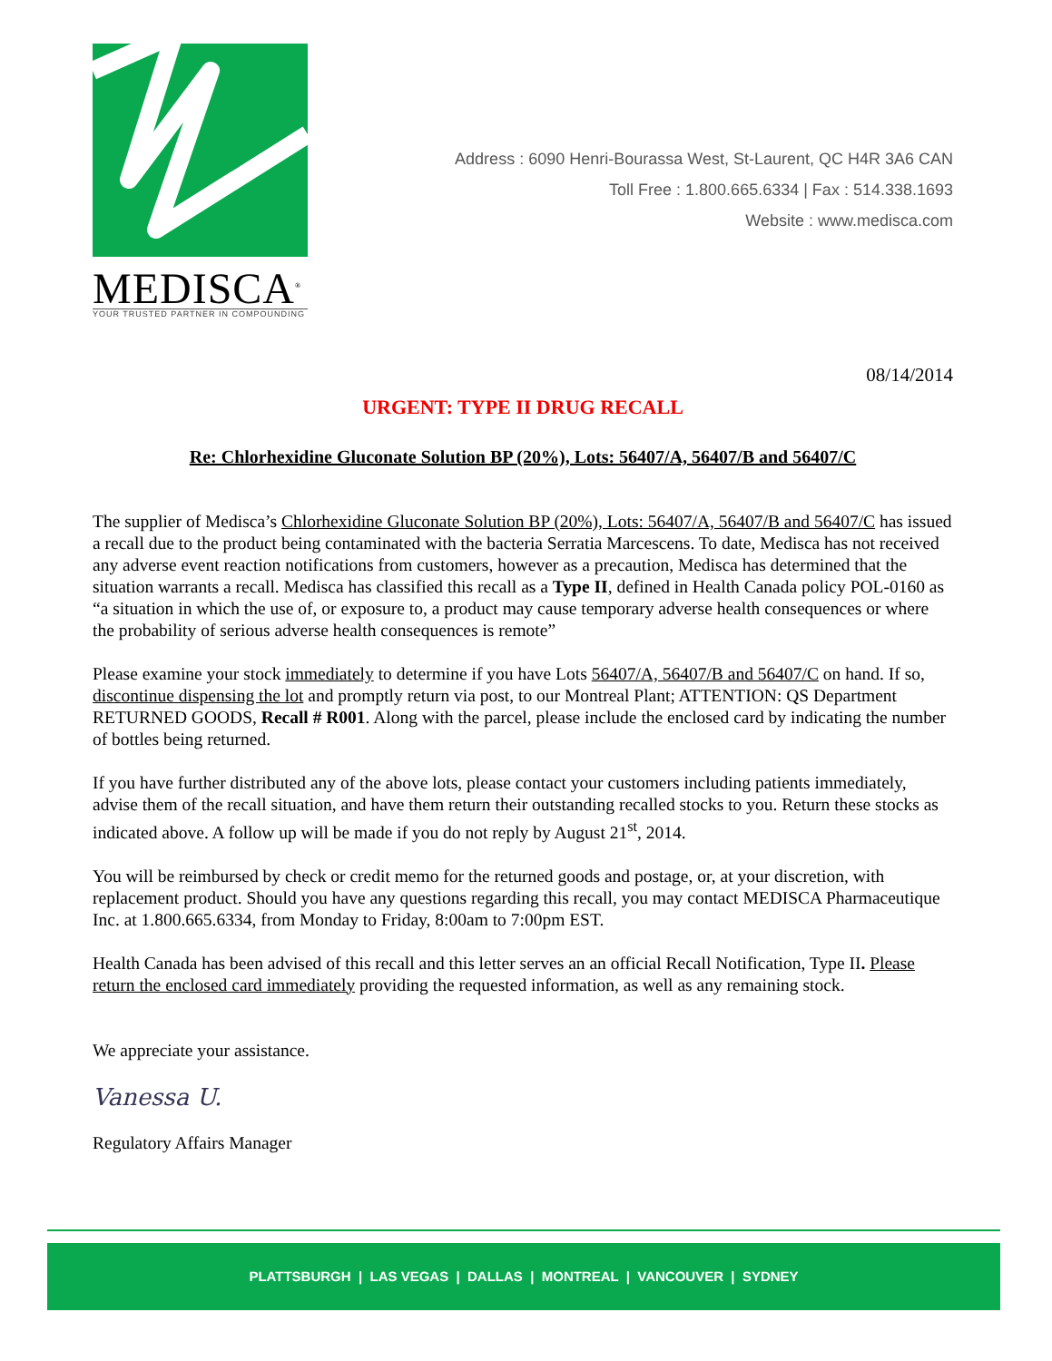MEDISCA<sup>®</sup>
YOUR TRUSTED PARTNER IN COMPOUNDING
Address : 6090 Henri-Bourassa West, St-Laurent, QC H4R 3A6 CAN
Toll Free : 1.800.665.6334 | Fax : 514.338.1693
Website : www.medisca.com
08/14/2014
URGENT: TYPE II DRUG RECALL
Re: Chlorhexidine Gluconate Solution BP (20%), Lots: 56407/A, 56407/B and 56407/C
The supplier of Medisca’s Chlorhexidine Gluconate Solution BP (20%), Lots: 56407/A, 56407/B and 56407/C has issued a recall due to the product being contaminated with the bacteria Serratia Marcescens. To date, Medisca has not received any adverse event reaction notifications from customers, however as a precaution, Medisca has determined that the situation warrants a recall. Medisca has classified this recall as a Type II, defined in Health Canada policy POL-0160 as “a situation in which the use of, or exposure to, a product may cause temporary adverse health consequences or where the probability of serious adverse health consequences is remote”
Please examine your stock immediately to determine if you have Lots 56407/A, 56407/B and 56407/C on hand. If so, discontinue dispensing the lot and promptly return via post, to our Montreal Plant; ATTENTION: QS Department RETURNED GOODS, Recall # R001. Along with the parcel, please include the enclosed card by indicating the number of bottles being returned.
If you have further distributed any of the above lots, please contact your customers including patients immediately, advise them of the recall situation, and have them return their outstanding recalled stocks to you. Return these stocks as indicated above. A follow up will be made if you do not reply by August 21<sup>st</sup>, 2014.
You will be reimbursed by check or credit memo for the returned goods and postage, or, at your discretion, with replacement product. Should you have any questions regarding this recall, you may contact MEDISCA Pharmaceutique Inc. at 1.800.665.6334, from Monday to Friday, 8:00am to 7:00pm EST.
Health Canada has been advised of this recall and this letter serves an an official Recall Notification, Type II. Please return the enclosed card immediately providing the requested information, as well as any remaining stock.
We appreciate your assistance.
Vanessa U.
Regulatory Affairs Manager
PLATTSBURGH | LAS VEGAS | DALLAS | MONTREAL | VANCOUVER | SYDNEY